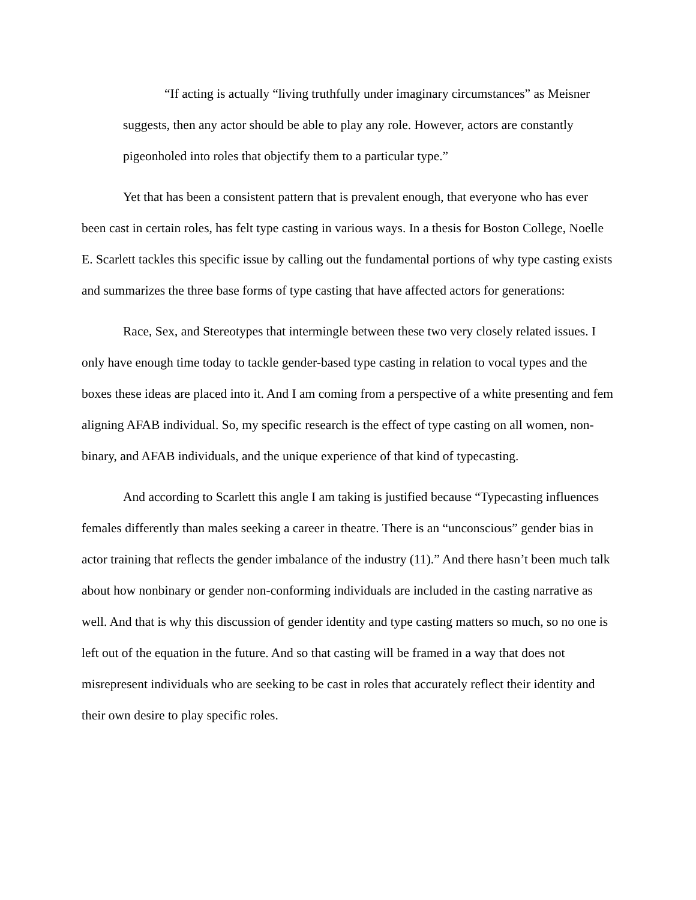“If acting is actually “living truthfully under imaginary circumstances” as Meisner suggests, then any actor should be able to play any role. However, actors are constantly pigeonholed into roles that objectify them to a particular type.”
Yet that has been a consistent pattern that is prevalent enough, that everyone who has ever been cast in certain roles, has felt type casting in various ways. In a thesis for Boston College, Noelle E. Scarlett tackles this specific issue by calling out the fundamental portions of why type casting exists and summarizes the three base forms of type casting that have affected actors for generations:
Race, Sex, and Stereotypes that intermingle between these two very closely related issues. I only have enough time today to tackle gender-based type casting in relation to vocal types and the boxes these ideas are placed into it. And I am coming from a perspective of a white presenting and fem aligning AFAB individual. So, my specific research is the effect of type casting on all women, non-binary, and AFAB individuals, and the unique experience of that kind of typecasting.
And according to Scarlett this angle I am taking is justified because “Typecasting influences females differently than males seeking a career in theatre. There is an “unconscious” gender bias in actor training that reflects the gender imbalance of the industry (11).” And there hasn’t been much talk about how nonbinary or gender non-conforming individuals are included in the casting narrative as well. And that is why this discussion of gender identity and type casting matters so much, so no one is left out of the equation in the future. And so that casting will be framed in a way that does not misrepresent individuals who are seeking to be cast in roles that accurately reflect their identity and their own desire to play specific roles.